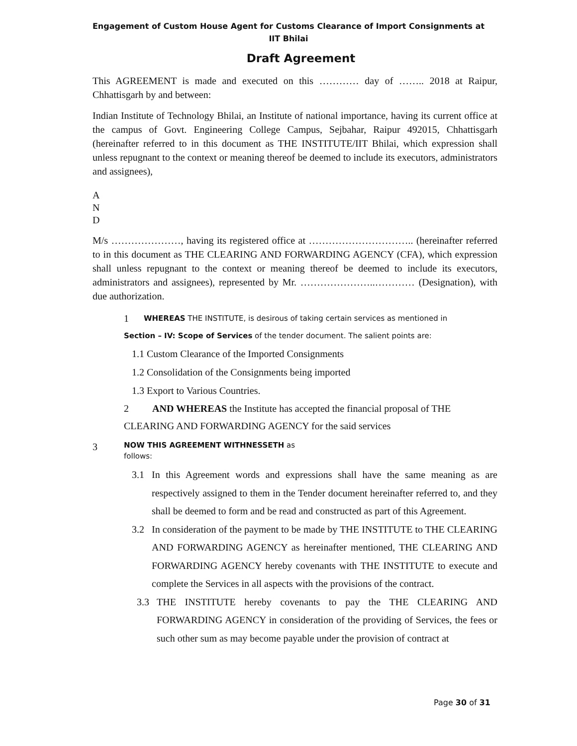Engagement of Custom House Agent for Customs Clearance of Import Consignments at IIT Bhilai
Draft Agreement
This AGREEMENT is made and executed on this ………… day of …….. 2018 at Raipur, Chhattisgarh by and between:
Indian Institute of Technology Bhilai, an Institute of national importance, having its current office at the campus of Govt. Engineering College Campus, Sejbahar, Raipur 492015, Chhattisgarh (hereinafter referred to in this document as THE INSTITUTE/IIT Bhilai, which expression shall unless repugnant to the context or meaning thereof be deemed to include its executors, administrators and assignees),
A
N
D
M/s …………………, having its registered office at ………………………….. (hereinafter referred to in this document as THE CLEARING AND FORWARDING AGENCY (CFA), which expression shall unless repugnant to the context or meaning thereof be deemed to include its executors, administrators and assignees), represented by Mr. …………………..………… (Designation), with due authorization.
1 WHEREAS THE INSTITUTE, is desirous of taking certain services as mentioned in
Section – IV: Scope of Services of the tender document. The salient points are:
1.1 Custom Clearance of the Imported Consignments
1.2 Consolidation of the Consignments being imported
1.3 Export to Various Countries.
2 AND WHEREAS the Institute has accepted the financial proposal of THE
CLEARING AND FORWARDING AGENCY for the said services
3 NOW THIS AGREEMENT WITHNESSETH as
follows:
3.1 In this Agreement words and expressions shall have the same meaning as are respectively assigned to them in the Tender document hereinafter referred to, and they shall be deemed to form and be read and constructed as part of this Agreement.
3.2 In consideration of the payment to be made by THE INSTITUTE to THE CLEARING AND FORWARDING AGENCY as hereinafter mentioned, THE CLEARING AND FORWARDING AGENCY hereby covenants with THE INSTITUTE to execute and complete the Services in all aspects with the provisions of the contract.
3.3 THE INSTITUTE hereby covenants to pay the THE CLEARING AND FORWARDING AGENCY in consideration of the providing of Services, the fees or such other sum as may become payable under the provision of contract at
Page 30 of 31